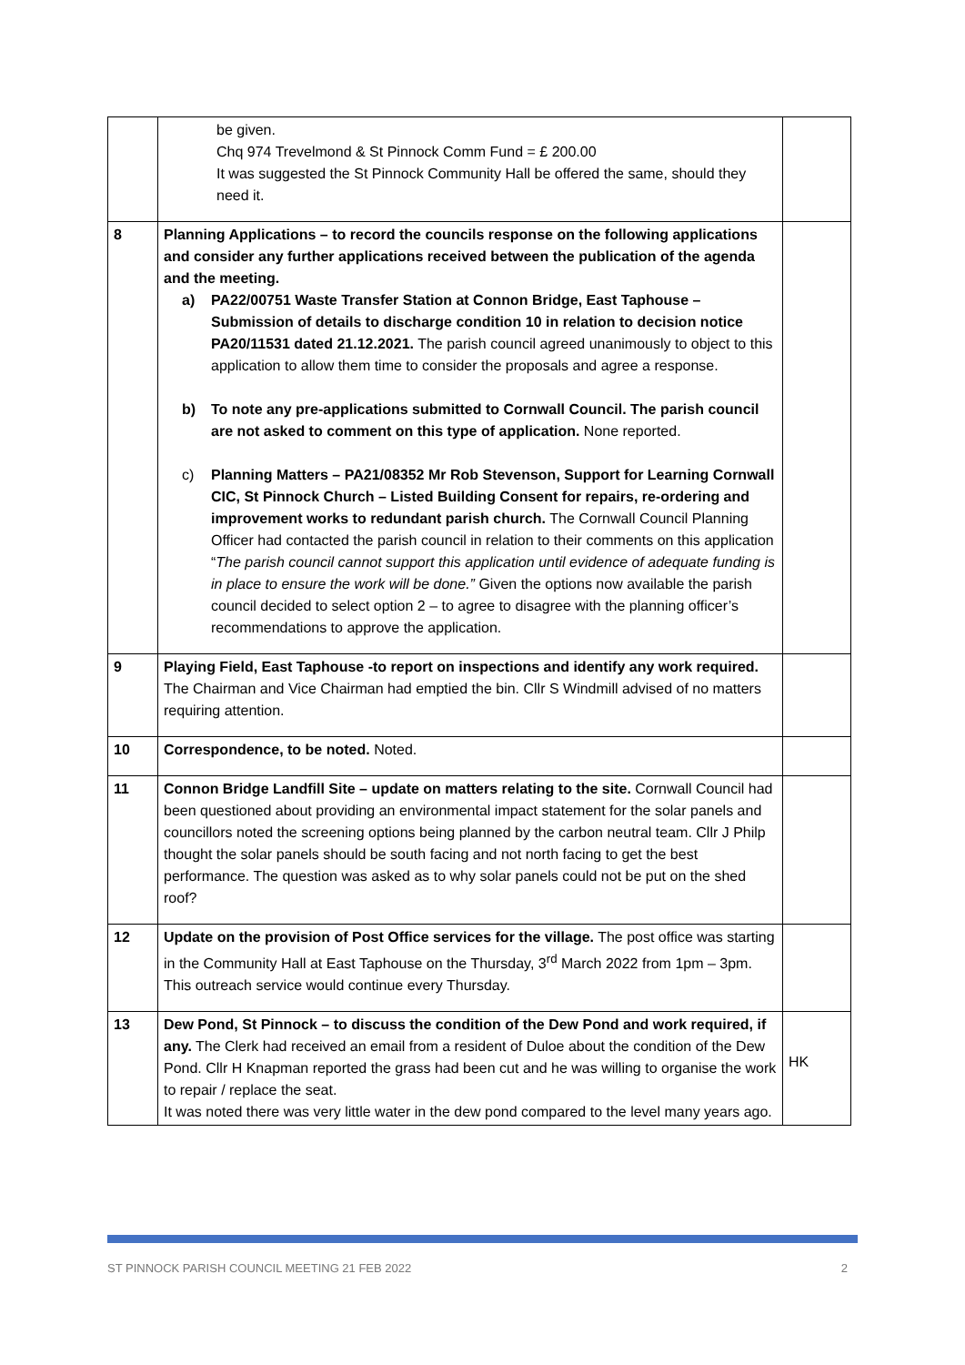| | be given. Chq 974 Trevelmond & St Pinnock Comm Fund = £ 200.00 It was suggested the St Pinnock Community Hall be offered the same, should they need it. | |
| 8 | Planning Applications – to record the councils response on the following applications and consider any further applications received between the publication of the agenda and the meeting. a) PA22/00751 Waste Transfer Station at Connon Bridge, East Taphouse – Submission of details to discharge condition 10 in relation to decision notice PA20/11531 dated 21.12.2021. The parish council agreed unanimously to object to this application to allow them time to consider the proposals and agree a response. b) To note any pre-applications submitted to Cornwall Council. The parish council are not asked to comment on this type of application. None reported. c) Planning Matters – PA21/08352 Mr Rob Stevenson, Support for Learning Cornwall CIC, St Pinnock Church – Listed Building Consent for repairs, re-ordering and improvement works to redundant parish church. The Cornwall Council Planning Officer had contacted the parish council in relation to their comments on this application “ The parish council cannot support this application until evidence of adequate funding is in place to ensure the work will be done.” Given the options now available the parish council decided to select option 2 – to agree to disagree with the planning officer’s recommendations to approve the application. | |
| 9 | Playing Field, East Taphouse -to report on inspections and identify any work required. The Chairman and Vice Chairman had emptied the bin. Cllr S Windmill advised of no matters requiring attention. | |
| 10 | Correspondence, to be noted. Noted. | |
| 11 | Connon Bridge Landfill Site – update on matters relating to the site. Cornwall Council had been questioned about providing an environmental impact statement for the solar panels and councillors noted the screening options being planned by the carbon neutral team. Cllr J Philp thought the solar panels should be south facing and not north facing to get the best performance. The question was asked as to why solar panels could not be put on the shed roof? | |
| 12 | Update on the provision of Post Office services for the village. The post office was starting in the Community Hall at East Taphouse on the Thursday, 3<sup>rd</sup> March 2022 from 1pm – 3pm. This outreach service would continue every Thursday. | |
| 13 | Dew Pond, St Pinnock – to discuss the condition of the Dew Pond and work required, if any. The Clerk had received an email from a resident of Duloe about the condition of the Dew Pond. Cllr H Knapman reported the grass had been cut and he was willing to organise the work to repair / replace the seat. It was noted there was very little water in the dew pond compared to the level many years ago. | HK |
ST PINNOCK PARISH COUNCIL MEETING 21 FEB 2022 2